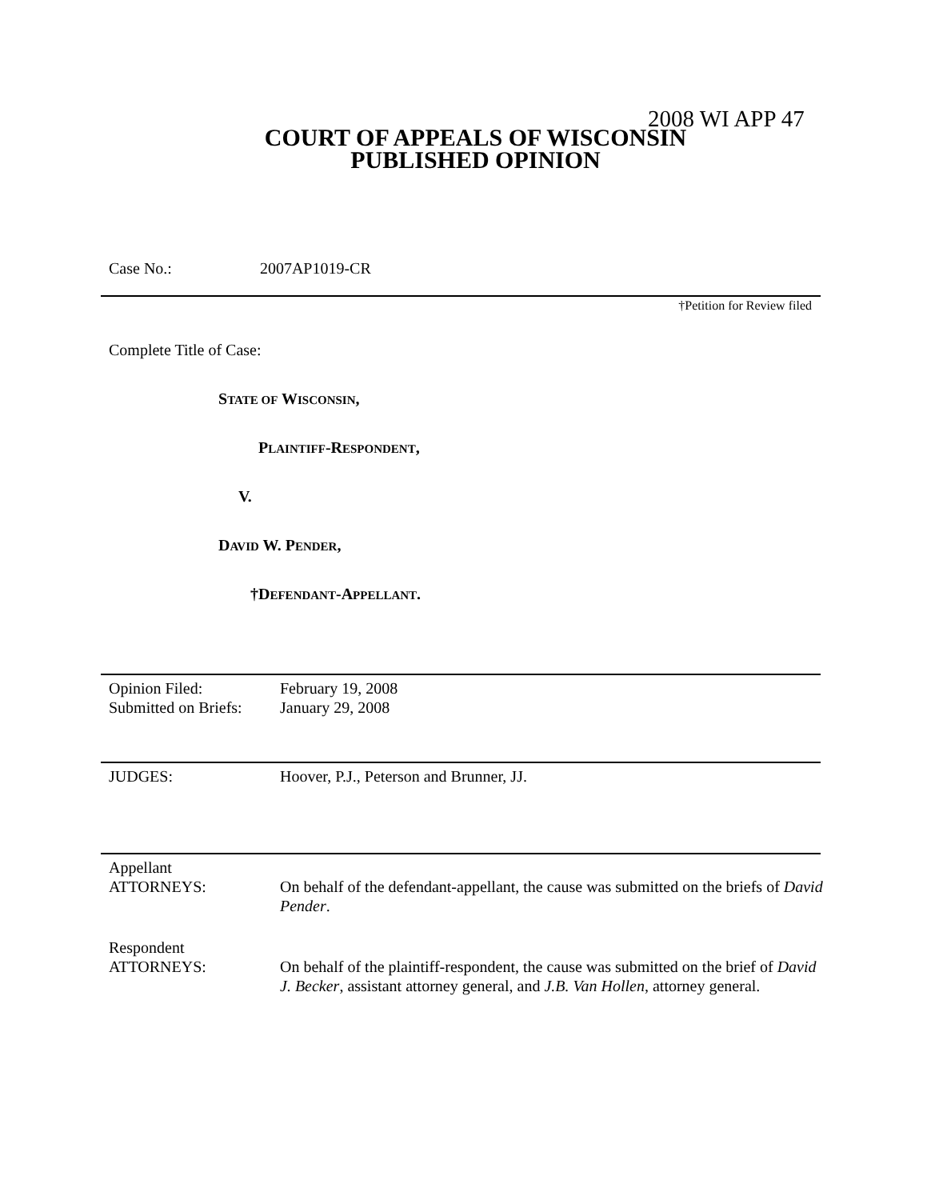2008 WI APP 47
COURT OF APPEALS OF WISCONSIN
PUBLISHED OPINION
Case No.: 2007AP1019-CR
†Petition for Review filed
Complete Title of Case:
STATE OF WISCONSIN,
PLAINTIFF-RESPONDENT,
V.
DAVID W. PENDER,
†DEFENDANT-APPELLANT.
| Opinion Filed: | February 19, 2008 |
| Submitted on Briefs: | January 29, 2008 |
| JUDGES: | Hoover, P.J., Peterson and Brunner, JJ. |
| Appellant ATTORNEYS: | On behalf of the defendant-appellant, the cause was submitted on the briefs of David Pender . |
| Respondent ATTORNEYS: | On behalf of the plaintiff-respondent, the cause was submitted on the brief of David J. Becker , assistant attorney general, and J.B. Van Hollen , attorney general. |